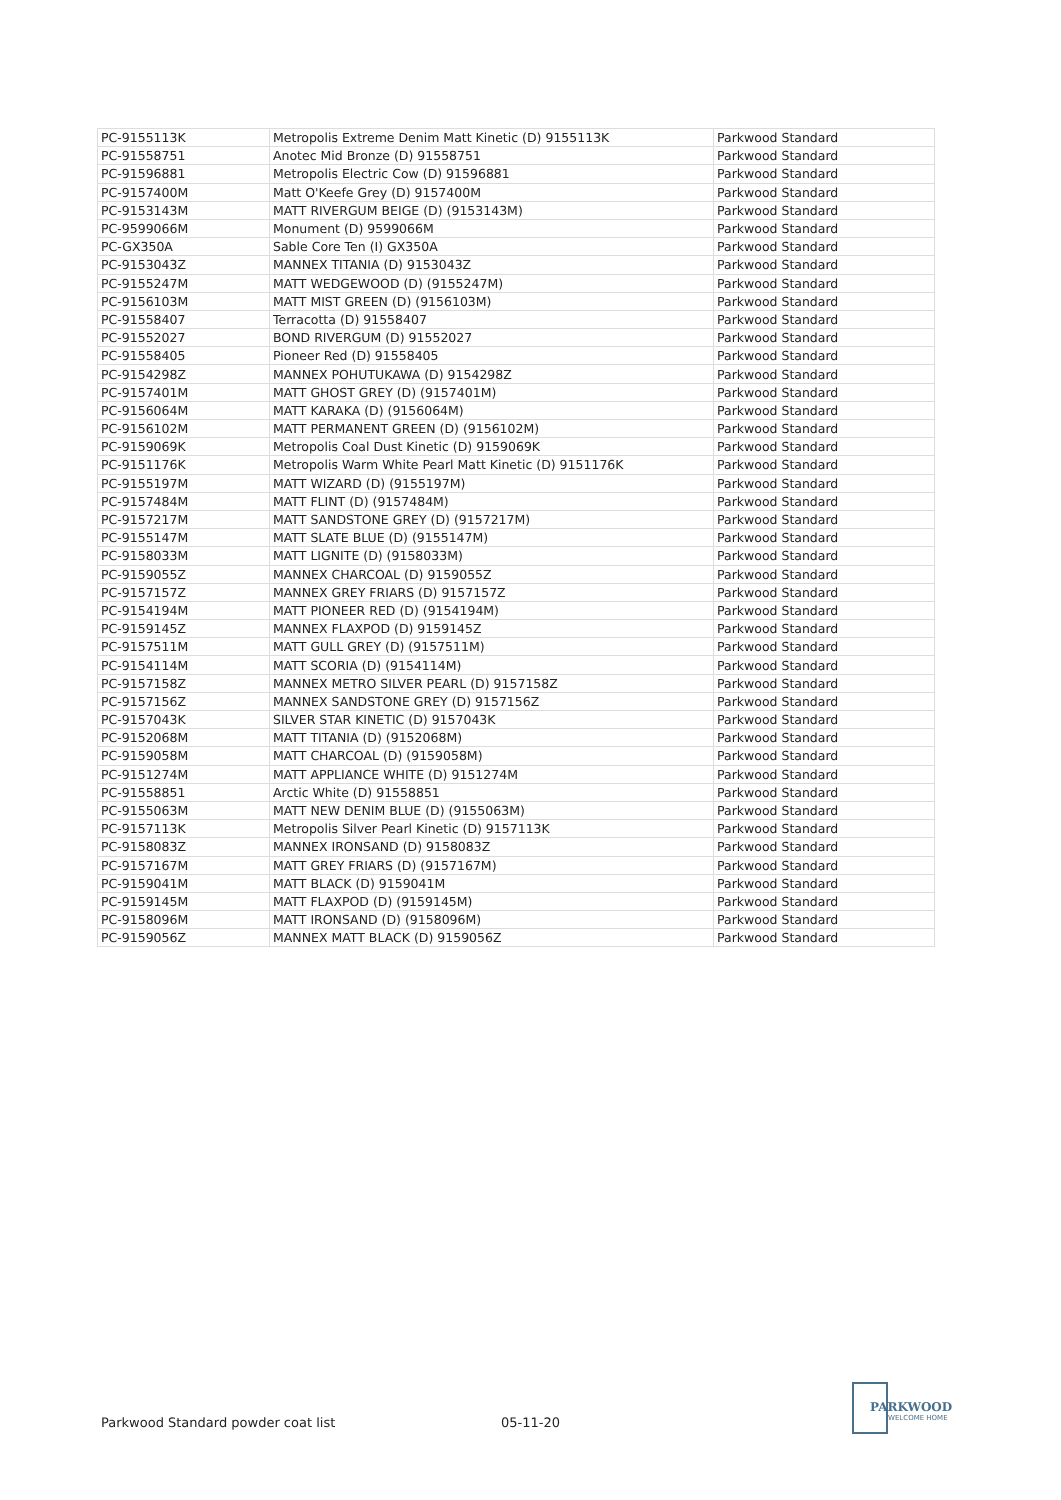| PC-9155113K | Metropolis Extreme Denim Matt Kinetic (D) 9155113K | Parkwood Standard |
| PC-91558751 | Anotec Mid Bronze (D) 91558751 | Parkwood Standard |
| PC-91596881 | Metropolis Electric Cow (D) 91596881 | Parkwood Standard |
| PC-9157400M | Matt O'Keefe Grey (D) 9157400M | Parkwood Standard |
| PC-9153143M | MATT RIVERGUM BEIGE (D) (9153143M) | Parkwood Standard |
| PC-9599066M | Monument (D) 9599066M | Parkwood Standard |
| PC-GX350A | Sable Core Ten (I) GX350A | Parkwood Standard |
| PC-9153043Z | MANNEX TITANIA (D) 9153043Z | Parkwood Standard |
| PC-9155247M | MATT WEDGEWOOD (D) (9155247M) | Parkwood Standard |
| PC-9156103M | MATT MIST GREEN (D) (9156103M) | Parkwood Standard |
| PC-91558407 | Terracotta (D) 91558407 | Parkwood Standard |
| PC-91552027 | BOND RIVERGUM (D) 91552027 | Parkwood Standard |
| PC-91558405 | Pioneer Red (D) 91558405 | Parkwood Standard |
| PC-9154298Z | MANNEX POHUTUKAWA (D) 9154298Z | Parkwood Standard |
| PC-9157401M | MATT GHOST GREY (D) (9157401M) | Parkwood Standard |
| PC-9156064M | MATT KARAKA (D) (9156064M) | Parkwood Standard |
| PC-9156102M | MATT PERMANENT GREEN (D) (9156102M) | Parkwood Standard |
| PC-9159069K | Metropolis Coal Dust Kinetic (D) 9159069K | Parkwood Standard |
| PC-9151176K | Metropolis Warm White Pearl Matt Kinetic (D) 9151176K | Parkwood Standard |
| PC-9155197M | MATT WIZARD (D) (9155197M) | Parkwood Standard |
| PC-9157484M | MATT FLINT (D) (9157484M) | Parkwood Standard |
| PC-9157217M | MATT SANDSTONE GREY (D) (9157217M) | Parkwood Standard |
| PC-9155147M | MATT SLATE BLUE (D) (9155147M) | Parkwood Standard |
| PC-9158033M | MATT LIGNITE (D) (9158033M) | Parkwood Standard |
| PC-9159055Z | MANNEX CHARCOAL (D) 9159055Z | Parkwood Standard |
| PC-9157157Z | MANNEX GREY FRIARS (D) 9157157Z | Parkwood Standard |
| PC-9154194M | MATT PIONEER RED (D) (9154194M) | Parkwood Standard |
| PC-9159145Z | MANNEX FLAXPOD (D) 9159145Z | Parkwood Standard |
| PC-9157511M | MATT GULL GREY (D) (9157511M) | Parkwood Standard |
| PC-9154114M | MATT SCORIA (D) (9154114M) | Parkwood Standard |
| PC-9157158Z | MANNEX METRO SILVER PEARL (D) 9157158Z | Parkwood Standard |
| PC-9157156Z | MANNEX SANDSTONE GREY (D) 9157156Z | Parkwood Standard |
| PC-9157043K | SILVER STAR KINETIC (D) 9157043K | Parkwood Standard |
| PC-9152068M | MATT TITANIA (D) (9152068M) | Parkwood Standard |
| PC-9159058M | MATT CHARCOAL (D) (9159058M) | Parkwood Standard |
| PC-9151274M | MATT APPLIANCE WHITE (D) 9151274M | Parkwood Standard |
| PC-91558851 | Arctic White (D) 91558851 | Parkwood Standard |
| PC-9155063M | MATT NEW DENIM BLUE (D) (9155063M) | Parkwood Standard |
| PC-9157113K | Metropolis Silver Pearl Kinetic (D) 9157113K | Parkwood Standard |
| PC-9158083Z | MANNEX IRONSAND (D) 9158083Z | Parkwood Standard |
| PC-9157167M | MATT GREY FRIARS (D) (9157167M) | Parkwood Standard |
| PC-9159041M | MATT BLACK (D) 9159041M | Parkwood Standard |
| PC-9159145M | MATT FLAXPOD (D) (9159145M) | Parkwood Standard |
| PC-9158096M | MATT IRONSAND (D) (9158096M) | Parkwood Standard |
| PC-9159056Z | MANNEX MATT BLACK (D) 9159056Z | Parkwood Standard |
Parkwood Standard powder coat list
05-11-20
PARKWOOD
WELCOME HOME